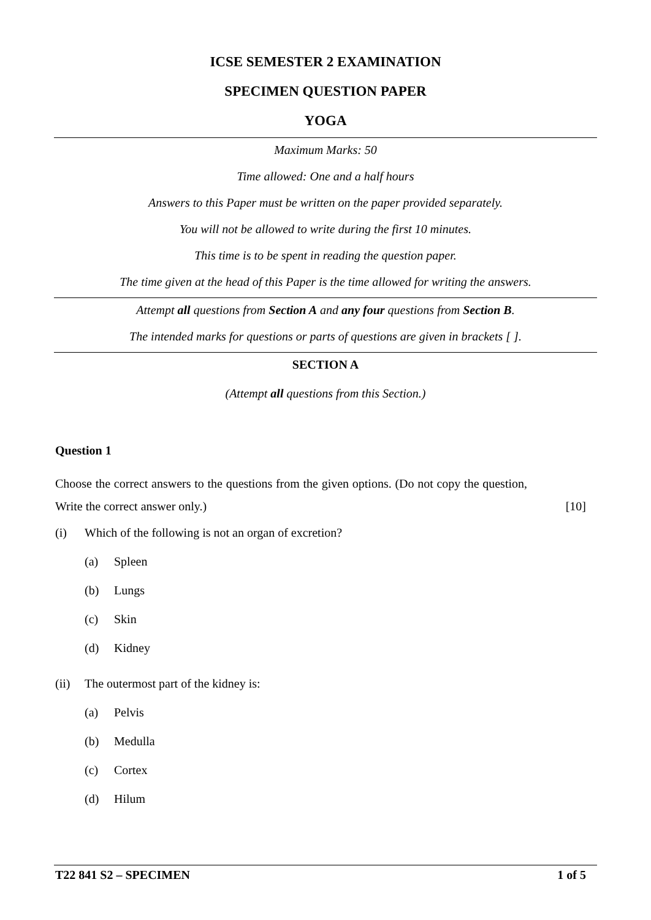ICSE SEMESTER 2 EXAMINATION
SPECIMEN QUESTION PAPER
YOGA
Maximum Marks: 50
Time allowed: One and a half hours
Answers to this Paper must be written on the paper provided separately.
You will not be allowed to write during the first 10 minutes.
This time is to be spent in reading the question paper.
The time given at the head of this Paper is the time allowed for writing the answers.
Attempt all questions from Section A and any four questions from Section B.
The intended marks for questions or parts of questions are given in brackets [ ].
SECTION A
(Attempt all questions from this Section.)
Question 1
Choose the correct answers to the questions from the given options. (Do not copy the question, Write the correct answer only.) [10]
(i) Which of the following is not an organ of excretion?
(a) Spleen
(b) Lungs
(c) Skin
(d) Kidney
(ii) The outermost part of the kidney is:
(a) Pelvis
(b) Medulla
(c) Cortex
(d) Hilum
T22 841 S2 – SPECIMEN 1 of 5